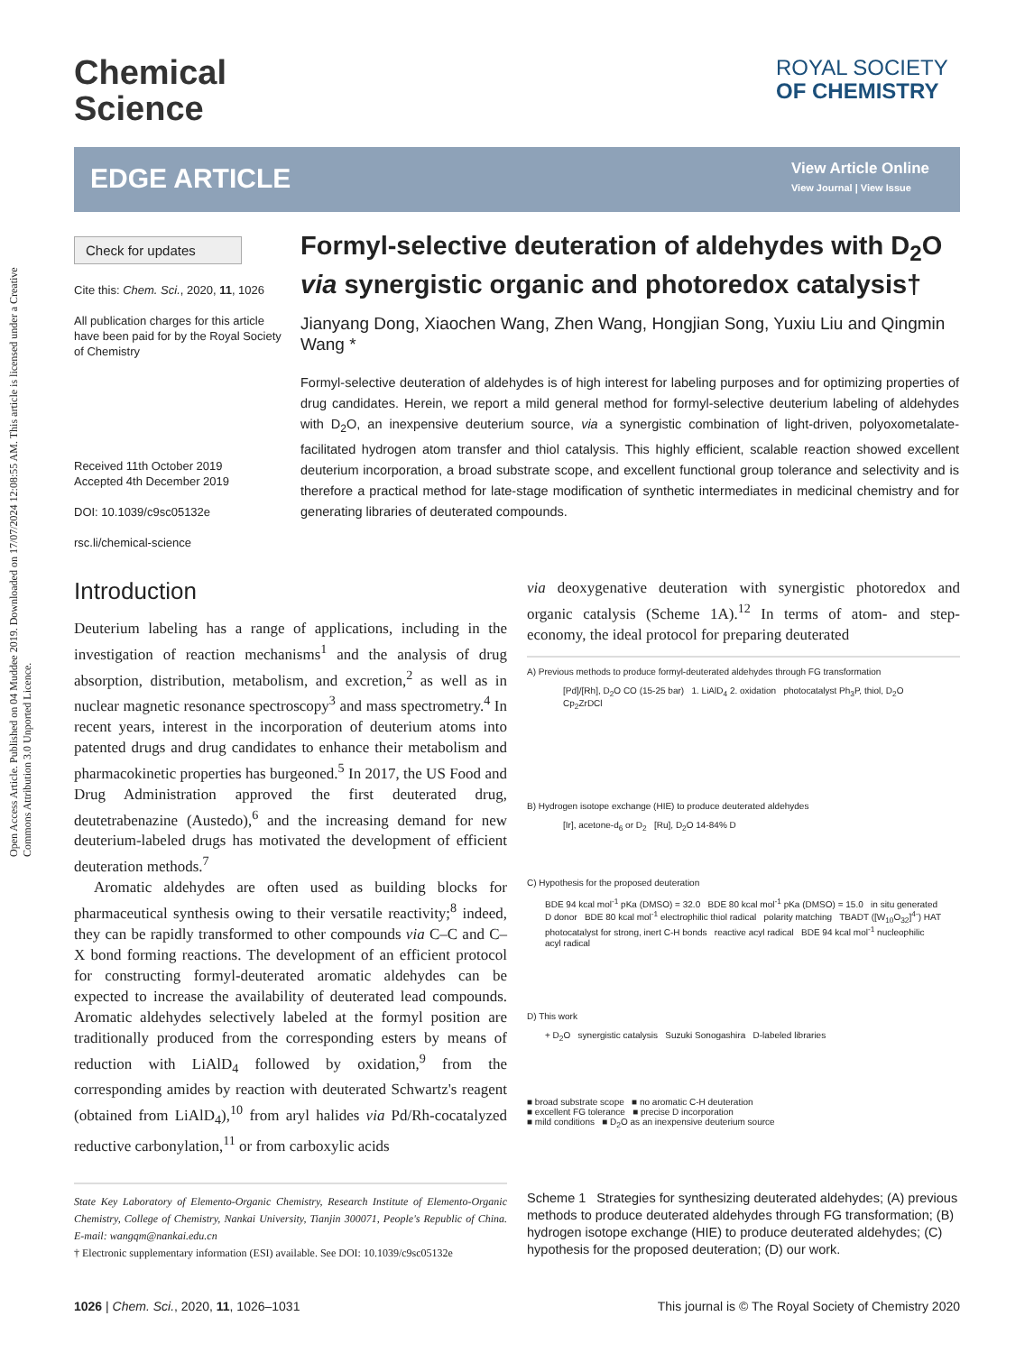Open Access Article. Published on 04 Muddee 2019. Downloaded on 17/07/2024 12:08:55 AM. This article is licensed under a Creative Commons Attribution 3.0 Unported Licence.
Chemical
Science
ROYAL SOCIETY
OF CHEMISTRY
EDGE ARTICLE
View Article Online
View Journal | View Issue
Check for updates
Cite this: Chem. Sci., 2020, 11, 1026
All publication charges for this article have been paid for by the Royal Society of Chemistry
Received 11th October 2019
Accepted 4th December 2019
DOI: 10.1039/c9sc05132e
rsc.li/chemical-science
Formyl-selective deuteration of aldehydes with D<sub>2</sub>O via synergistic organic and photoredox catalysis†
Jianyang Dong, Xiaochen Wang, Zhen Wang, Hongjian Song, Yuxiu Liu and Qingmin Wang *
Formyl-selective deuteration of aldehydes is of high interest for labeling purposes and for optimizing properties of drug candidates. Herein, we report a mild general method for formyl-selective deuterium labeling of aldehydes with D<sub>2</sub>O, an inexpensive deuterium source, via a synergistic combination of light-driven, polyoxometalate-facilitated hydrogen atom transfer and thiol catalysis. This highly efficient, scalable reaction showed excellent deuterium incorporation, a broad substrate scope, and excellent functional group tolerance and selectivity and is therefore a practical method for late-stage modification of synthetic intermediates in medicinal chemistry and for generating libraries of deuterated compounds.
Introduction
Deuterium labeling has a range of applications, including in the investigation of reaction mechanisms<sup>1</sup> and the analysis of drug absorption, distribution, metabolism, and excretion,<sup>2</sup> as well as in nuclear magnetic resonance spectroscopy<sup>3</sup> and mass spectrometry.<sup>4</sup> In recent years, interest in the incorporation of deuterium atoms into patented drugs and drug candidates to enhance their metabolism and pharmacokinetic properties has burgeoned.<sup>5</sup> In 2017, the US Food and Drug Administration approved the first deuterated drug, deutetrabenazine (Austedo),<sup>6</sup> and the increasing demand for new deuterium-labeled drugs has motivated the development of efficient deuteration methods.<sup>7</sup>
Aromatic aldehydes are often used as building blocks for pharmaceutical synthesis owing to their versatile reactivity;<sup>8</sup> indeed, they can be rapidly transformed to other compounds via C–C and C–X bond forming reactions. The development of an efficient protocol for constructing formyl-deuterated aromatic aldehydes can be expected to increase the availability of deuterated lead compounds. Aromatic aldehydes selectively labeled at the formyl position are traditionally produced from the corresponding esters by means of reduction with LiAlD<sub>4</sub> followed by oxidation,<sup>9</sup> from the corresponding amides by reaction with deuterated Schwartz's reagent (obtained from LiAlD<sub>4</sub>),<sup>10</sup> from aryl halides via Pd/Rh-cocatalyzed reductive carbonylation,<sup>11</sup> or from carboxylic acids
State Key Laboratory of Elemento-Organic Chemistry, Research Institute of Elemento-Organic Chemistry, College of Chemistry, Nankai University, Tianjin 300071, People's Republic of China. E-mail: wangqm@nankai.edu.cn
† Electronic supplementary information (ESI) available. See DOI: 10.1039/c9sc05132e
via deoxygenative deuteration with synergistic photoredox and organic catalysis (Scheme 1A).<sup>12</sup> In terms of atom- and step-economy, the ideal protocol for preparing deuterated
A) Previous methods to produce formyl-deuterated aldehydes through FG transformation
[Pd]/[Rh], D<sub>2</sub>O CO (15-25 bar) 1. LiAlD<sub>4</sub> 2. oxidation photocatalyst Ph<sub>3</sub>P, thiol, D<sub>2</sub>O Cp<sub>2</sub>ZrDCl
B) Hydrogen isotope exchange (HIE) to produce deuterated aldehydes
[Ir], acetone-d<sub>6</sub> or D<sub>2</sub> [Ru], D<sub>2</sub>O 14-84% D
C) Hypothesis for the proposed deuteration
BDE 94 kcal mol<sup>-1</sup> pKa (DMSO) = 32.0 BDE 80 kcal mol<sup>-1</sup> pKa (DMSO) = 15.0 in situ generated D donor BDE 80 kcal mol<sup>-1</sup> electrophilic thiol radical polarity matching TBADT ([W<sub>10</sub>O<sub>32</sub>]<sup>4-</sup>) HAT photocatalyst for strong, inert C-H bonds reactive acyl radical BDE 94 kcal mol<sup>-1</sup> nucleophilic acyl radical
D) This work
+ D<sub>2</sub>O synergistic catalysis Suzuki Sonogashira D-labeled libraries
■ broad substrate scope ■ no aromatic C-H deuteration
■ excellent FG tolerance ■ precise D incorporation
■ mild conditions ■ D<sub>2</sub>O as an inexpensive deuterium source
Scheme 1 Strategies for synthesizing deuterated aldehydes; (A) previous methods to produce deuterated aldehydes through FG transformation; (B) hydrogen isotope exchange (HIE) to produce deuterated aldehydes; (C) hypothesis for the proposed deuteration; (D) our work.
1026 | Chem. Sci., 2020, 11, 1026–1031 This journal is © The Royal Society of Chemistry 2020